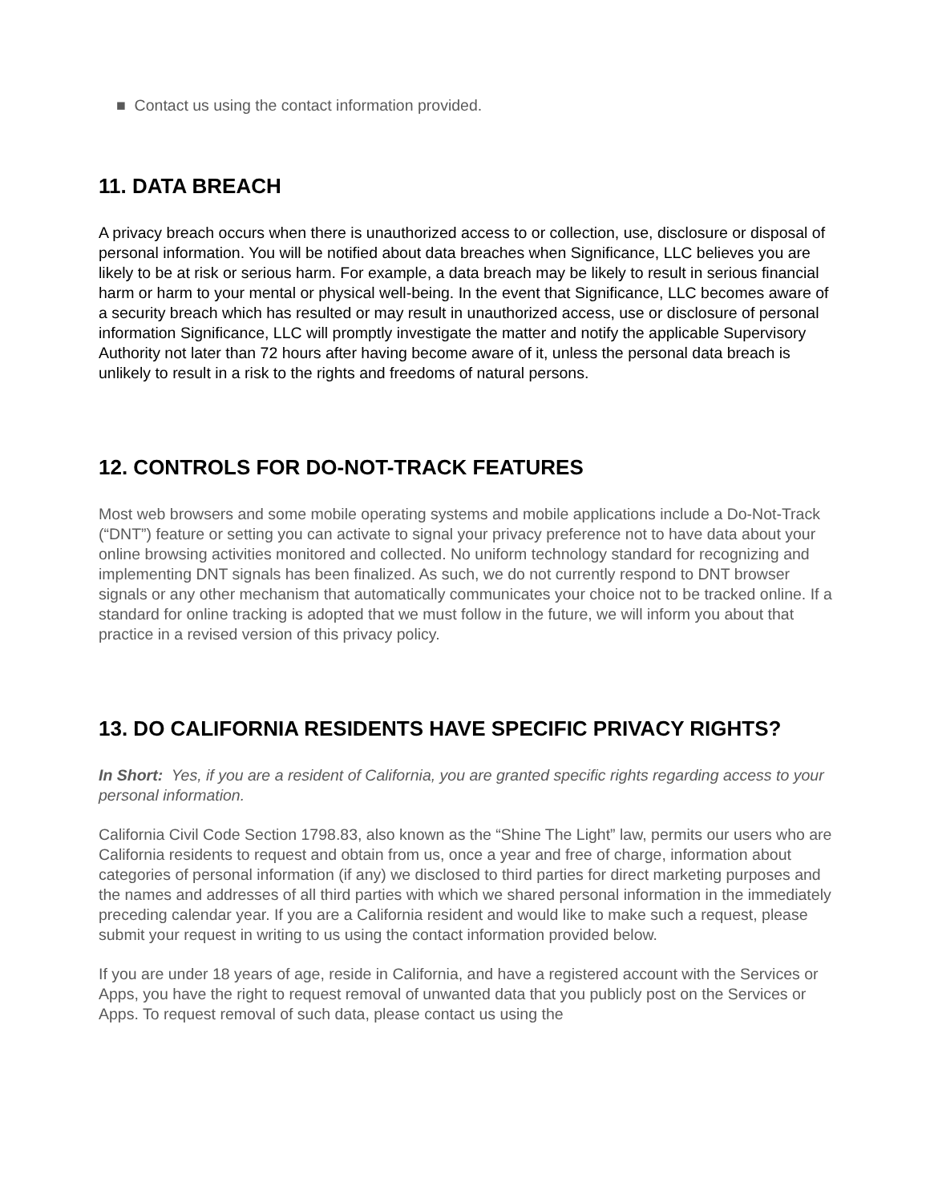■ Contact us using the contact information provided.
11. DATA BREACH
A privacy breach occurs when there is unauthorized access to or collection, use, disclosure or disposal of personal information. You will be notified about data breaches when Significance, LLC believes you are likely to be at risk or serious harm. For example, a data breach may be likely to result in serious financial harm or harm to your mental or physical well-being. In the event that Significance, LLC becomes aware of a security breach which has resulted or may result in unauthorized access, use or disclosure of personal information Significance, LLC will promptly investigate the matter and notify the applicable Supervisory Authority not later than 72 hours after having become aware of it, unless the personal data breach is unlikely to result in a risk to the rights and freedoms of natural persons.
12. CONTROLS FOR DO-NOT-TRACK FEATURES
Most web browsers and some mobile operating systems and mobile applications include a Do-Not-Track (“DNT”) feature or setting you can activate to signal your privacy preference not to have data about your online browsing activities monitored and collected. No uniform technology standard for recognizing and implementing DNT signals has been finalized. As such, we do not currently respond to DNT browser signals or any other mechanism that automatically communicates your choice not to be tracked online. If a standard for online tracking is adopted that we must follow in the future, we will inform you about that practice in a revised version of this privacy policy.
13. DO CALIFORNIA RESIDENTS HAVE SPECIFIC PRIVACY RIGHTS?
In Short: Yes, if you are a resident of California, you are granted specific rights regarding access to your personal information.
California Civil Code Section 1798.83, also known as the “Shine The Light” law, permits our users who are California residents to request and obtain from us, once a year and free of charge, information about categories of personal information (if any) we disclosed to third parties for direct marketing purposes and the names and addresses of all third parties with which we shared personal information in the immediately preceding calendar year. If you are a California resident and would like to make such a request, please submit your request in writing to us using the contact information provided below.
If you are under 18 years of age, reside in California, and have a registered account with the Services or Apps, you have the right to request removal of unwanted data that you publicly post on the Services or Apps. To request removal of such data, please contact us using the